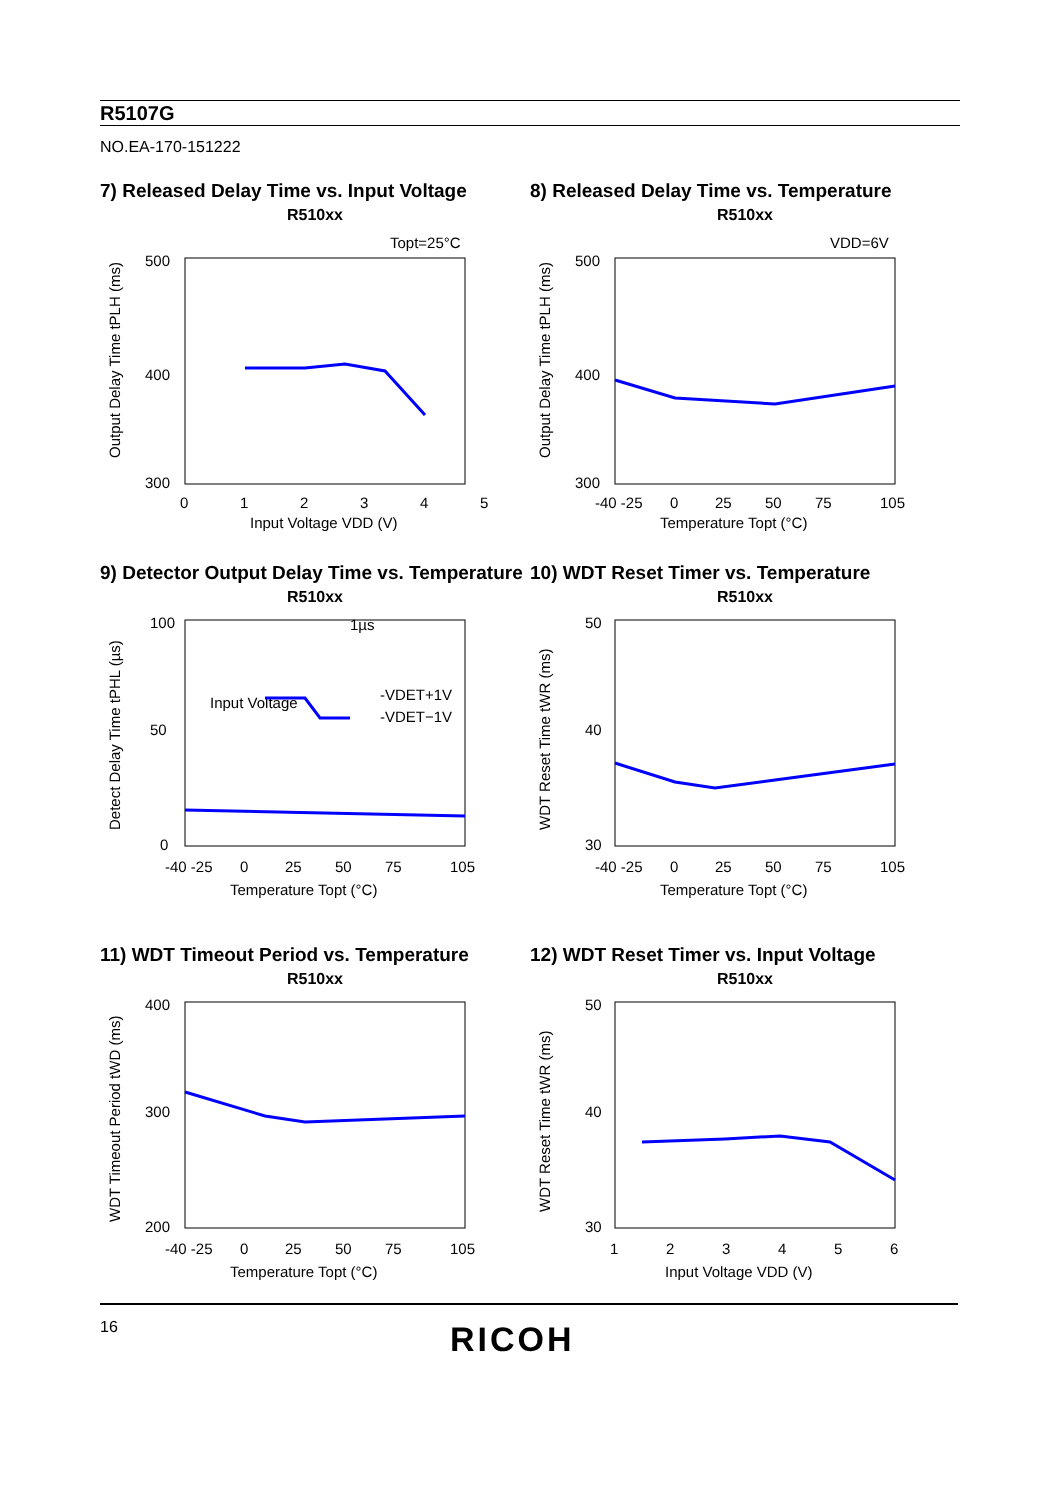R5107G
NO.EA-170-151222
7) Released Delay Time vs. Input Voltage
R510xx
Topt=25°C
500
400
300
0
1
2
3
4
5
Input Voltage VDD (V)
Output Delay Time tPLH (ms)
8) Released Delay Time vs. Temperature
R510xx
VDD=6V
500
400
300
-40 -25
0
25
50
75
105
Temperature Topt (°C)
Output Delay Time tPLH (ms)
9) Detector Output Delay Time vs. Temperature
R510xx
100
50
0
Input Voltage
1µs
-VDET+1V
-VDET−1V
-40 -25
0
25
50
75
105
Temperature Topt (°C)
Detect Delay Time tPHL (µs)
10) WDT Reset Timer vs. Temperature
R510xx
50
40
30
-40 -25
0
25
50
75
105
Temperature Topt (°C)
WDT Reset Time tWR (ms)
11) WDT Timeout Period vs. Temperature
R510xx
400
300
200
-40 -25
0
25
50
75
105
Temperature Topt (°C)
WDT Timeout Period tWD (ms)
12) WDT Reset Timer vs. Input Voltage
R510xx
50
40
30
1
2
3
4
5
6
Input Voltage VDD (V)
WDT Reset Time tWR (ms)
16 RICOH